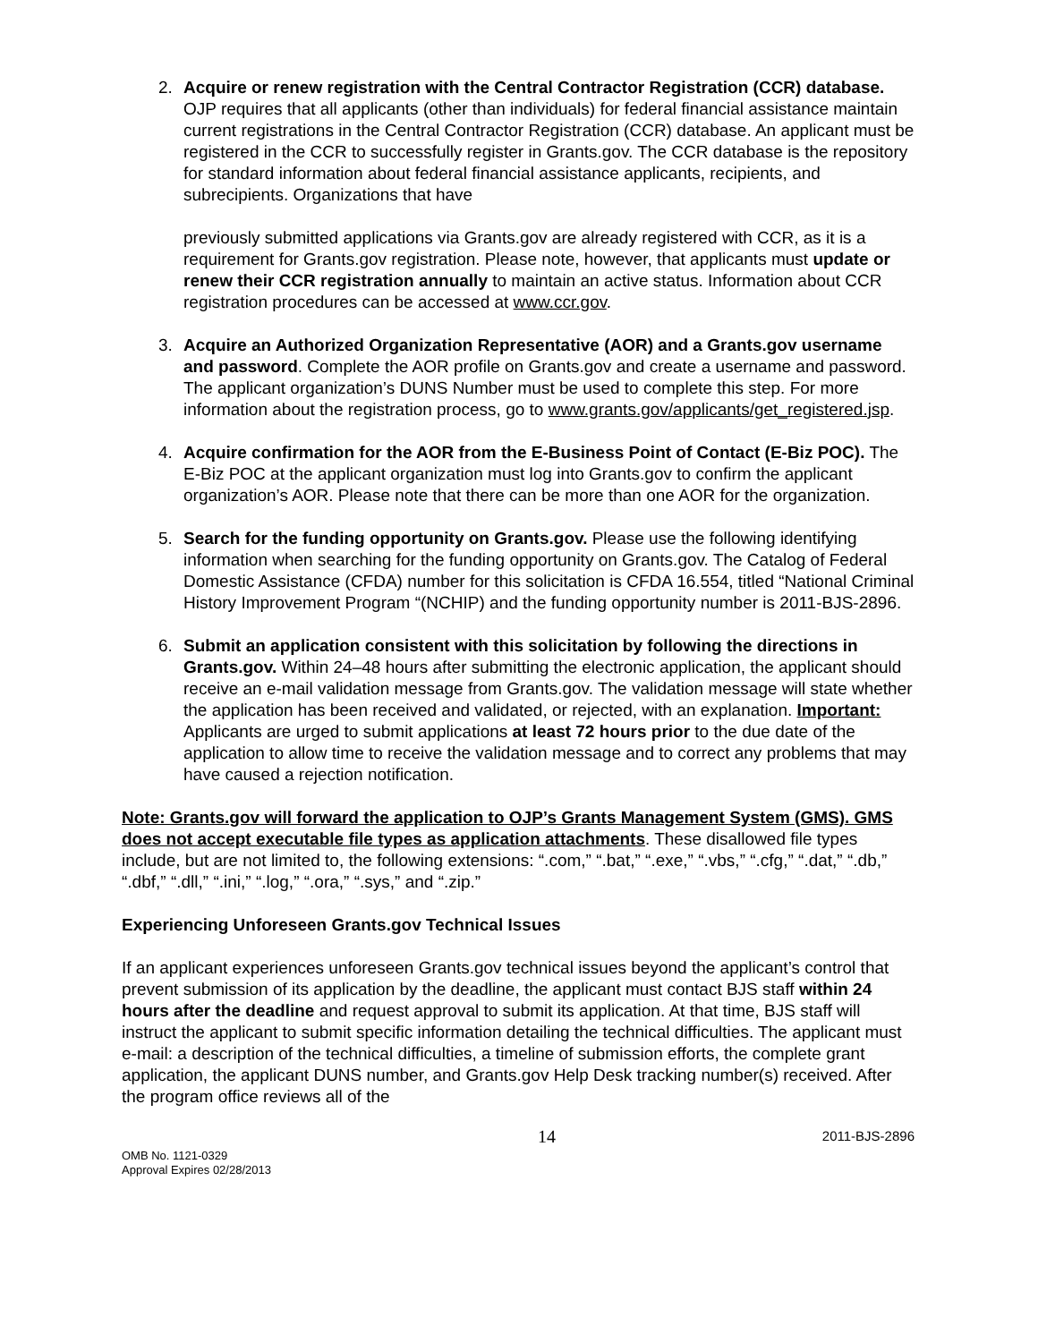2. Acquire or renew registration with the Central Contractor Registration (CCR) database. OJP requires that all applicants (other than individuals) for federal financial assistance maintain current registrations in the Central Contractor Registration (CCR) database. An applicant must be registered in the CCR to successfully register in Grants.gov. The CCR database is the repository for standard information about federal financial assistance applicants, recipients, and subrecipients. Organizations that have
previously submitted applications via Grants.gov are already registered with CCR, as it is a requirement for Grants.gov registration. Please note, however, that applicants must update or renew their CCR registration annually to maintain an active status. Information about CCR registration procedures can be accessed at www.ccr.gov.
3. Acquire an Authorized Organization Representative (AOR) and a Grants.gov username and password. Complete the AOR profile on Grants.gov and create a username and password. The applicant organization’s DUNS Number must be used to complete this step. For more information about the registration process, go to www.grants.gov/applicants/get_registered.jsp.
4. Acquire confirmation for the AOR from the E-Business Point of Contact (E-Biz POC). The E-Biz POC at the applicant organization must log into Grants.gov to confirm the applicant organization’s AOR. Please note that there can be more than one AOR for the organization.
5. Search for the funding opportunity on Grants.gov. Please use the following identifying information when searching for the funding opportunity on Grants.gov. The Catalog of Federal Domestic Assistance (CFDA) number for this solicitation is CFDA 16.554, titled “National Criminal History Improvement Program “(NCHIP) and the funding opportunity number is 2011-BJS-2896.
6. Submit an application consistent with this solicitation by following the directions in Grants.gov. Within 24–48 hours after submitting the electronic application, the applicant should receive an e-mail validation message from Grants.gov. The validation message will state whether the application has been received and validated, or rejected, with an explanation. Important: Applicants are urged to submit applications at least 72 hours prior to the due date of the application to allow time to receive the validation message and to correct any problems that may have caused a rejection notification.
Note: Grants.gov will forward the application to OJP’s Grants Management System (GMS). GMS does not accept executable file types as application attachments. These disallowed file types include, but are not limited to, the following extensions: “.com,” “.bat,” “.exe,” “.vbs,” “.cfg,” “.dat,” “.db,” “.dbf,” “.dll,” “.ini,” “.log,” “.ora,” “.sys,” and “.zip.”
Experiencing Unforeseen Grants.gov Technical Issues
If an applicant experiences unforeseen Grants.gov technical issues beyond the applicant’s control that prevent submission of its application by the deadline, the applicant must contact BJS staff within 24 hours after the deadline and request approval to submit its application. At that time, BJS staff will instruct the applicant to submit specific information detailing the technical difficulties. The applicant must e-mail: a description of the technical difficulties, a timeline of submission efforts, the complete grant application, the applicant DUNS number, and Grants.gov Help Desk tracking number(s) received. After the program office reviews all of the
OMB No. 1121-0329
Approval Expires 02/28/2013
14
2011-BJS-2896